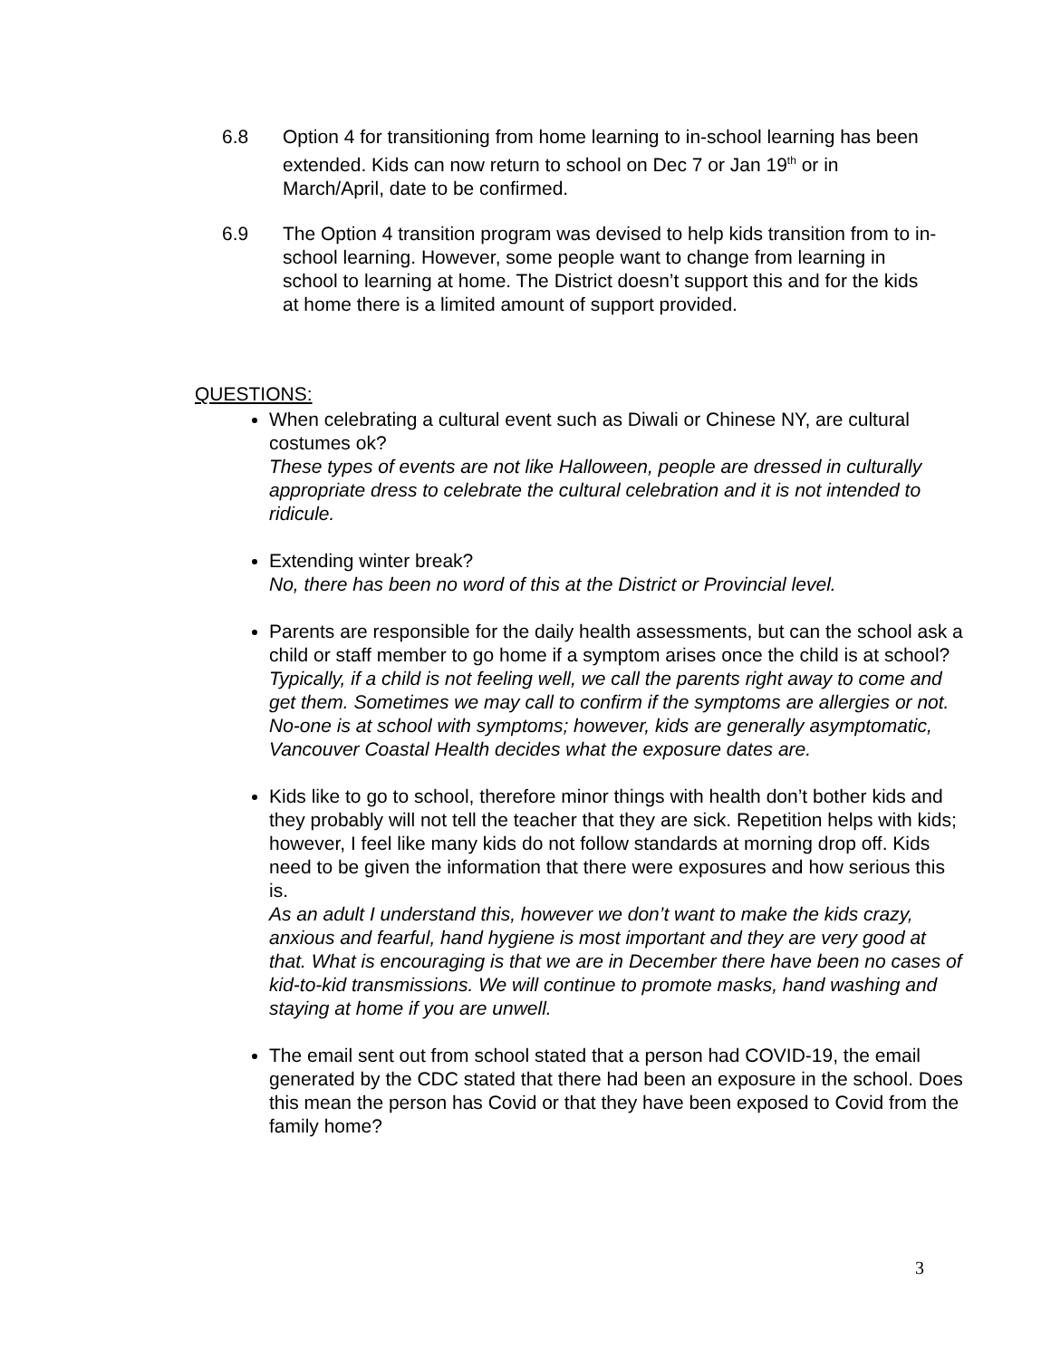6.8 Option 4 for transitioning from home learning to in-school learning has been extended. Kids can now return to school on Dec 7 or Jan 19<sup>th</sup> or in March/April, date to be confirmed.
6.9 The Option 4 transition program was devised to help kids transition from to in-school learning. However, some people want to change from learning in school to learning at home. The District doesn’t support this and for the kids at home there is a limited amount of support provided.
QUESTIONS:
When celebrating a cultural event such as Diwali or Chinese NY, are cultural costumes ok?
These types of events are not like Halloween, people are dressed in culturally appropriate dress to celebrate the cultural celebration and it is not intended to ridicule.
Extending winter break?
No, there has been no word of this at the District or Provincial level.
Parents are responsible for the daily health assessments, but can the school ask a child or staff member to go home if a symptom arises once the child is at school?
Typically, if a child is not feeling well, we call the parents right away to come and get them. Sometimes we may call to confirm if the symptoms are allergies or not. No-one is at school with symptoms; however, kids are generally asymptomatic, Vancouver Coastal Health decides what the exposure dates are.
Kids like to go to school, therefore minor things with health don’t bother kids and they probably will not tell the teacher that they are sick. Repetition helps with kids; however, I feel like many kids do not follow standards at morning drop off. Kids need to be given the information that there were exposures and how serious this is.
As an adult I understand this, however we don’t want to make the kids crazy, anxious and fearful, hand hygiene is most important and they are very good at that. What is encouraging is that we are in December there have been no cases of kid-to-kid transmissions. We will continue to promote masks, hand washing and staying at home if you are unwell.
The email sent out from school stated that a person had COVID-19, the email generated by the CDC stated that there had been an exposure in the school. Does this mean the person has Covid or that they have been exposed to Covid from the family home?
3